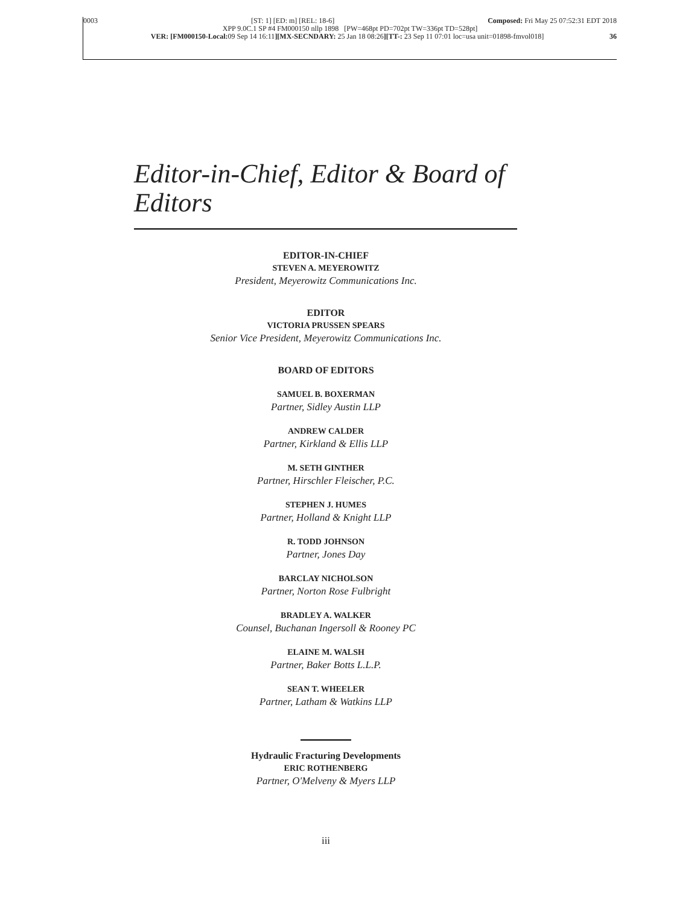0003 [ST: 1] [ED: m] [REL: 18-6] Composed: Fri May 25 07:52:31 EDT 2018
XPP 9.0C.1 SP #4 FM000150 nllp 1898 [PW=468pt PD=702pt TW=336pt TD=528pt]
VER: [FM000150-Local: 09 Sep 14 16:11][MX-SECNDARY: 25 Jan 18 08:26][TT-: 23 Sep 11 07:01 loc=usa unit=01898-fmvol018] 36
Editor-in-Chief, Editor & Board of Editors
EDITOR-IN-CHIEF
STEVEN A. MEYEROWITZ
President, Meyerowitz Communications Inc.
EDITOR
VICTORIA PRUSSEN SPEARS
Senior Vice President, Meyerowitz Communications Inc.
BOARD OF EDITORS
SAMUEL B. BOXERMAN
Partner, Sidley Austin LLP
ANDREW CALDER
Partner, Kirkland & Ellis LLP
M. SETH GINTHER
Partner, Hirschler Fleischer, P.C.
STEPHEN J. HUMES
Partner, Holland & Knight LLP
R. TODD JOHNSON
Partner, Jones Day
BARCLAY NICHOLSON
Partner, Norton Rose Fulbright
BRADLEY A. WALKER
Counsel, Buchanan Ingersoll & Rooney PC
ELAINE M. WALSH
Partner, Baker Botts L.L.P.
SEAN T. WHEELER
Partner, Latham & Watkins LLP
Hydraulic Fracturing Developments
ERIC ROTHENBERG
Partner, O'Melveny & Myers LLP
iii